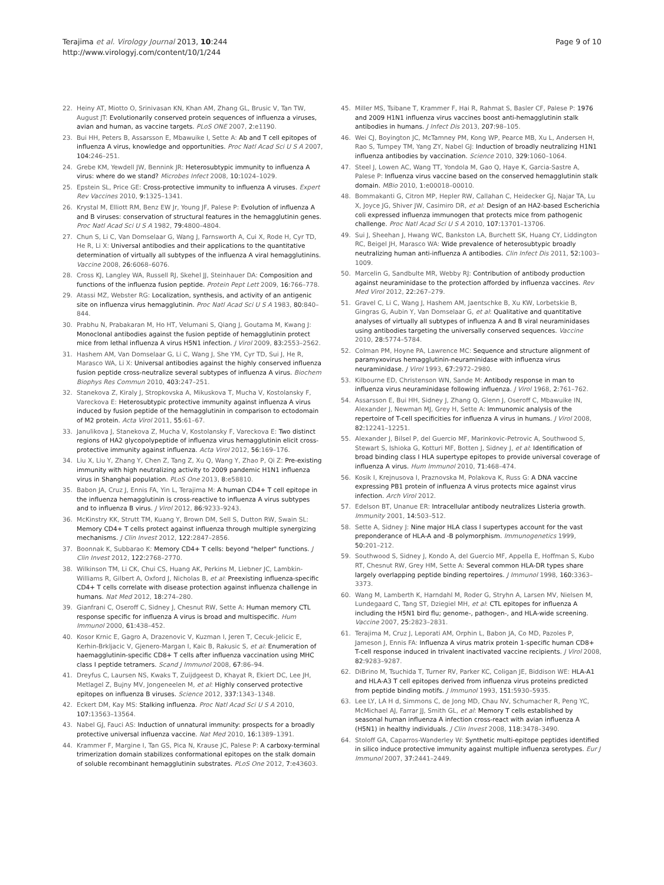Terajima et al. Virology Journal 2013, 10:244
http://www.virologyj.com/content/10/1/244
Page 9 of 10
22. Heiny AT, Miotto O, Srinivasan KN, Khan AM, Zhang GL, Brusic V, Tan TW, August JT: Evolutionarily conserved protein sequences of influenza a viruses, avian and human, as vaccine targets. PLoS ONE 2007, 2: e1190.
23. Bui HH, Peters B, Assarsson E, Mbawuike I, Sette A: Ab and T cell epitopes of influenza A virus, knowledge and opportunities. Proc Natl Acad Sci U S A 2007, 104: 246–251.
24. Grebe KM, Yewdell JW, Bennink JR: Heterosubtypic immunity to influenza A virus: where do we stand? Microbes Infect 2008, 10: 1024–1029.
25. Epstein SL, Price GE: Cross-protective immunity to influenza A viruses. Expert Rev Vaccines 2010, 9: 1325–1341.
26. Krystal M, Elliott RM, Benz EW Jr, Young JF, Palese P: Evolution of influenza A and B viruses: conservation of structural features in the hemagglutinin genes. Proc Natl Acad Sci U S A 1982, 79: 4800–4804.
27. Chun S, Li C, Van Domselaar G, Wang J, Farnsworth A, Cui X, Rode H, Cyr TD, He R, Li X: Universal antibodies and their applications to the quantitative determination of virtually all subtypes of the influenza A viral hemagglutinins. Vaccine 2008, 26: 6068–6076.
28. Cross KJ, Langley WA, Russell RJ, Skehel JJ, Steinhauer DA: Composition and functions of the influenza fusion peptide. Protein Pept Lett 2009, 16: 766–778.
29. Atassi MZ, Webster RG: Localization, synthesis, and activity of an antigenic site on influenza virus hemagglutinin. Proc Natl Acad Sci U S A 1983, 80: 840–844.
30. Prabhu N, Prabakaran M, Ho HT, Velumani S, Qiang J, Goutama M, Kwang J: Monoclonal antibodies against the fusion peptide of hemagglutinin protect mice from lethal influenza A virus H5N1 infection. J Virol 2009, 83: 2553–2562.
31. Hashem AM, Van Domselaar G, Li C, Wang J, She YM, Cyr TD, Sui J, He R, Marasco WA, Li X: Universal antibodies against the highly conserved influenza fusion peptide cross-neutralize several subtypes of influenza A virus. Biochem Biophys Res Commun 2010, 403: 247–251.
32. Stanekova Z, Kiraly J, Stropkovska A, Mikuskova T, Mucha V, Kostolansky F, Vareckova E: Heterosubtypic protective immunity against influenza A virus induced by fusion peptide of the hemagglutinin in comparison to ectodomain of M2 protein. Acta Virol 2011, 55: 61–67.
33. Janulikova J, Stanekova Z, Mucha V, Kostolansky F, Vareckova E: Two distinct regions of HA2 glycopolypeptide of influenza virus hemagglutinin elicit cross-protective immunity against influenza. Acta Virol 2012, 56: 169–176.
34. Liu X, Liu Y, Zhang Y, Chen Z, Tang Z, Xu Q, Wang Y, Zhao P, Qi Z: Pre-existing immunity with high neutralizing activity to 2009 pandemic H1N1 influenza virus in Shanghai population. PLoS One 2013, 8: e58810.
35. Babon JA, Cruz J, Ennis FA, Yin L, Terajima M: A human CD4+ T cell epitope in the influenza hemagglutinin is cross-reactive to influenza A virus subtypes and to influenza B virus. J Virol 2012, 86: 9233–9243.
36. McKinstry KK, Strutt TM, Kuang Y, Brown DM, Sell S, Dutton RW, Swain SL: Memory CD4+ T cells protect against influenza through multiple synergizing mechanisms. J Clin Invest 2012, 122: 2847–2856.
37. Boonnak K, Subbarao K: Memory CD4+ T cells: beyond "helper" functions. J Clin Invest 2012, 122: 2768–2770.
38. Wilkinson TM, Li CK, Chui CS, Huang AK, Perkins M, Liebner JC, Lambkin-Williams R, Gilbert A, Oxford J, Nicholas B, et al: Preexisting influenza-specific CD4+ T cells correlate with disease protection against influenza challenge in humans. Nat Med 2012, 18: 274–280.
39. Gianfrani C, Oseroff C, Sidney J, Chesnut RW, Sette A: Human memory CTL response specific for influenza A virus is broad and multispecific. Hum Immunol 2000, 61: 438–452.
40. Kosor Krnic E, Gagro A, Drazenovic V, Kuzman I, Jeren T, Cecuk-Jelicic E, Kerhin-Brkljacic V, Gjenero-Margan I, Kaic B, Rakusic S, et al: Enumeration of haemagglutinin-specific CD8+ T cells after influenza vaccination using MHC class I peptide tetramers. Scand J Immunol 2008, 67: 86–94.
41. Dreyfus C, Laursen NS, Kwaks T, Zuijdgeest D, Khayat R, Ekiert DC, Lee JH, Metlagel Z, Bujny MV, Jongeneelen M, et al: Highly conserved protective epitopes on influenza B viruses. Science 2012, 337: 1343–1348.
42. Eckert DM, Kay MS: Stalking influenza. Proc Natl Acad Sci U S A 2010, 107: 13563–13564.
43. Nabel GJ, Fauci AS: Induction of unnatural immunity: prospects for a broadly protective universal influenza vaccine. Nat Med 2010, 16: 1389–1391.
44. Krammer F, Margine I, Tan GS, Pica N, Krause JC, Palese P: A carboxy-terminal trimerization domain stabilizes conformational epitopes on the stalk domain of soluble recombinant hemagglutinin substrates. PLoS One 2012, 7: e43603.
45. Miller MS, Tsibane T, Krammer F, Hai R, Rahmat S, Basler CF, Palese P: 1976 and 2009 H1N1 influenza virus vaccines boost anti-hemagglutinin stalk antibodies in humans. J Infect Dis 2013, 207: 98–105.
46. Wei CJ, Boyington JC, McTamney PM, Kong WP, Pearce MB, Xu L, Andersen H, Rao S, Tumpey TM, Yang ZY, Nabel GJ: Induction of broadly neutralizing H1N1 influenza antibodies by vaccination. Science 2010, 329: 1060–1064.
47. Steel J, Lowen AC, Wang TT, Yondola M, Gao Q, Haye K, Garcia-Sastre A, Palese P: Influenza virus vaccine based on the conserved hemagglutinin stalk domain. MBio 2010, 1: e00018–00010.
48. Bommakanti G, Citron MP, Hepler RW, Callahan C, Heidecker GJ, Najar TA, Lu X, Joyce JG, Shiver JW, Casimiro DR, et al: Design of an HA2-based Escherichia coli expressed influenza immunogen that protects mice from pathogenic challenge. Proc Natl Acad Sci U S A 2010, 107: 13701–13706.
49. Sui J, Sheehan J, Hwang WC, Bankston LA, Burchett SK, Huang CY, Liddington RC, Beigel JH, Marasco WA: Wide prevalence of heterosubtypic broadly neutralizing human anti-influenza A antibodies. Clin Infect Dis 2011, 52: 1003–1009.
50. Marcelin G, Sandbulte MR, Webby RJ: Contribution of antibody production against neuraminidase to the protection afforded by influenza vaccines. Rev Med Virol 2012, 22: 267–279.
51. Gravel C, Li C, Wang J, Hashem AM, Jaentschke B, Xu KW, Lorbetskie B, Gingras G, Aubin Y, Van Domselaar G, et al: Qualitative and quantitative analyses of virtually all subtypes of influenza A and B viral neuraminidases using antibodies targeting the universally conserved sequences. Vaccine 2010, 28: 5774–5784.
52. Colman PM, Hoyne PA, Lawrence MC: Sequence and structure alignment of paramyxovirus hemagglutinin-neuraminidase with influenza virus neuraminidase. J Virol 1993, 67: 2972–2980.
53. Kilbourne ED, Christenson WN, Sande M: Antibody response in man to influenza virus neuraminidase following influenza. J Virol 1968, 2: 761–762.
54. Assarsson E, Bui HH, Sidney J, Zhang Q, Glenn J, Oseroff C, Mbawuike IN, Alexander J, Newman MJ, Grey H, Sette A: Immunomic analysis of the repertoire of T-cell specificities for influenza A virus in humans. J Virol 2008, 82: 12241–12251.
55. Alexander J, Bilsel P, del Guercio MF, Marinkovic-Petrovic A, Southwood S, Stewart S, Ishioka G, Kotturi MF, Botten J, Sidney J, et al: Identification of broad binding class I HLA supertype epitopes to provide universal coverage of influenza A virus. Hum Immunol 2010, 71: 468–474.
56. Kosik I, Krejnusova I, Praznovska M, Polakova K, Russ G: A DNA vaccine expressing PB1 protein of influenza A virus protects mice against virus infection. Arch Virol 2012.
57. Edelson BT, Unanue ER: Intracellular antibody neutralizes Listeria growth. Immunity 2001, 14: 503–512.
58. Sette A, Sidney J: Nine major HLA class I supertypes account for the vast preponderance of HLA-A and -B polymorphism. Immunogenetics 1999, 50: 201–212.
59. Southwood S, Sidney J, Kondo A, del Guercio MF, Appella E, Hoffman S, Kubo RT, Chesnut RW, Grey HM, Sette A: Several common HLA-DR types share largely overlapping peptide binding repertoires. J Immunol 1998, 160: 3363–3373.
60. Wang M, Lamberth K, Harndahl M, Roder G, Stryhn A, Larsen MV, Nielsen M, Lundegaard C, Tang ST, Dziegiel MH, et al: CTL epitopes for influenza A including the H5N1 bird flu; genome-, pathogen-, and HLA-wide screening. Vaccine 2007, 25: 2823–2831.
61. Terajima M, Cruz J, Leporati AM, Orphin L, Babon JA, Co MD, Pazoles P, Jameson J, Ennis FA: Influenza A virus matrix protein 1-specific human CD8+ T-cell response induced in trivalent inactivated vaccine recipients. J Virol 2008, 82: 9283–9287.
62. DiBrino M, Tsuchida T, Turner RV, Parker KC, Coligan JE, Biddison WE: HLA-A1 and HLA-A3 T cell epitopes derived from influenza virus proteins predicted from peptide binding motifs. J Immunol 1993, 151: 5930–5935.
63. Lee LY, LA H d, Simmons C, de Jong MD, Chau NV, Schumacher R, Peng YC, McMichael AJ, Farrar JJ, Smith GL, et al: Memory T cells established by seasonal human influenza A infection cross-react with avian influenza A (H5N1) in healthy individuals. J Clin Invest 2008, 118: 3478–3490.
64. Stoloff GA, Caparros-Wanderley W: Synthetic multi-epitope peptides identified in silico induce protective immunity against multiple influenza serotypes. Eur J Immunol 2007, 37: 2441–2449.